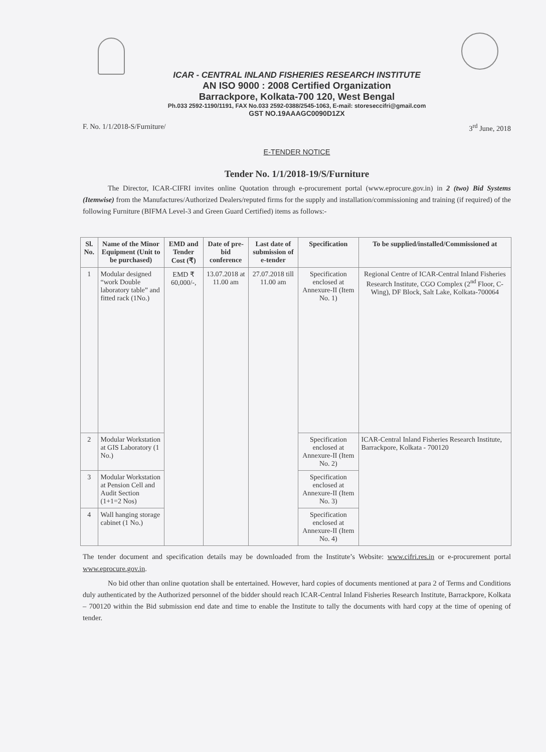ICAR - CENTRAL INLAND FISHERIES RESEARCH INSTITUTE
AN ISO 9000 : 2008 Certified Organization
Barrackpore, Kolkata-700 120, West Bengal
Ph.033 2592-1190/1191, FAX No.033 2592-0388/2545-1063, E-mail: storeseccifri@gmail.com
GST NO.19AAAGC0090D1ZX
F. No. 1/1/2018-S/Furniture/ 3<sup>rd</sup> June, 2018
E-TENDER NOTICE
Tender No. 1/1/2018-19/S/Furniture
The Director, ICAR-CIFRI invites online Quotation through e-procurement portal (www.eprocure.gov.in) in 2 (two) Bid Systems (Itemwise) from the Manufactures/Authorized Dealers/reputed firms for the supply and installation/commissioning and training (if required) of the following Furniture (BIFMA Level-3 and Green Guard Certified) items as follows:-
| Sl. No. | Name of the Minor Equipment (Unit to be purchased) | EMD and Tender Cost (₹) | Date of pre-bid conference | Last date of submission of e-tender | Specification | To be supplied/installed/Commissioned at |
| --- | --- | --- | --- | --- | --- | --- |
| 1 | Modular designed “work Double laboratory table” and fitted rack (1No.) | EMD ₹ 60,000/-, | 13.07.2018 at 11.00 am | 27.07.2018 till 11.00 am | Specification enclosed at Annexure-II (Item No. 1) | Regional Centre of ICAR-Central Inland Fisheries Research Institute, CGO Complex (2<sup>nd</sup> Floor, C-Wing), DF Block, Salt Lake, Kolkata-700064 |
| 2 | Modular Workstation at GIS Laboratory (1 No.) | | | | Specification enclosed at Annexure-II (Item No. 2) | ICAR-Central Inland Fisheries Research Institute, Barrackpore, Kolkata - 700120 |
| 3 | Modular Workstation at Pension Cell and Audit Section (1+1=2 Nos) | | | | Specification enclosed at Annexure-II (Item No. 3) | |
| 4 | Wall hanging storage cabinet (1 No.) | | | | Specification enclosed at Annexure-II (Item No. 4) | |
The tender document and specification details may be downloaded from the Institute’s Website: www.cifri.res.in or e-procurement portal www.eprocure.gov.in.
No bid other than online quotation shall be entertained. However, hard copies of documents mentioned at para 2 of Terms and Conditions duly authenticated by the Authorized personnel of the bidder should reach ICAR-Central Inland Fisheries Research Institute, Barrackpore, Kolkata – 700120 within the Bid submission end date and time to enable the Institute to tally the documents with hard copy at the time of opening of tender.